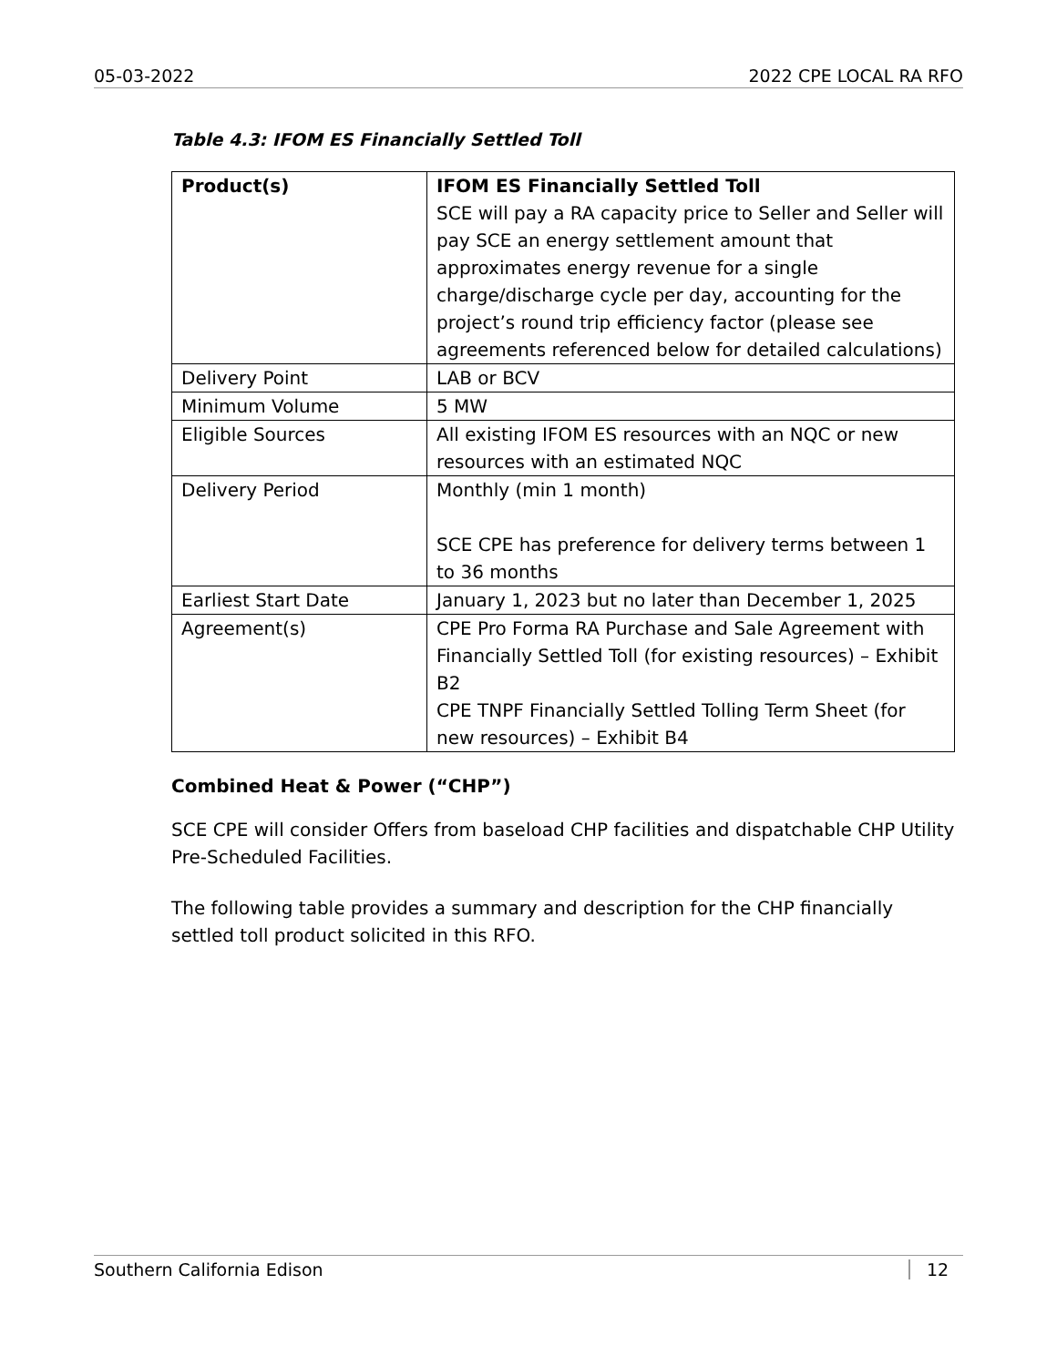05-03-2022 2022 CPE LOCAL RA RFO
Table 4.3: IFOM ES Financially Settled Toll
| Product(s) | IFOM ES Financially Settled Toll SCE will pay a RA capacity price to Seller and Seller will pay SCE an energy settlement amount that approximates energy revenue for a single charge/discharge cycle per day, accounting for the project’s round trip efficiency factor (please see agreements referenced below for detailed calculations) |
| Delivery Point | LAB or BCV |
| Minimum Volume | 5 MW |
| Eligible Sources | All existing IFOM ES resources with an NQC or new resources with an estimated NQC |
| Delivery Period | Monthly (min 1 month) SCE CPE has preference for delivery terms between 1 to 36 months |
| Earliest Start Date | January 1, 2023 but no later than December 1, 2025 |
| Agreement(s) | CPE Pro Forma RA Purchase and Sale Agreement with Financially Settled Toll (for existing resources) – Exhibit B2 CPE TNPF Financially Settled Tolling Term Sheet (for new resources) – Exhibit B4 |
Combined Heat & Power (“CHP”)
SCE CPE will consider Offers from baseload CHP facilities and dispatchable CHP Utility Pre-Scheduled Facilities.
The following table provides a summary and description for the CHP financially settled toll product solicited in this RFO.
Southern California Edison 12